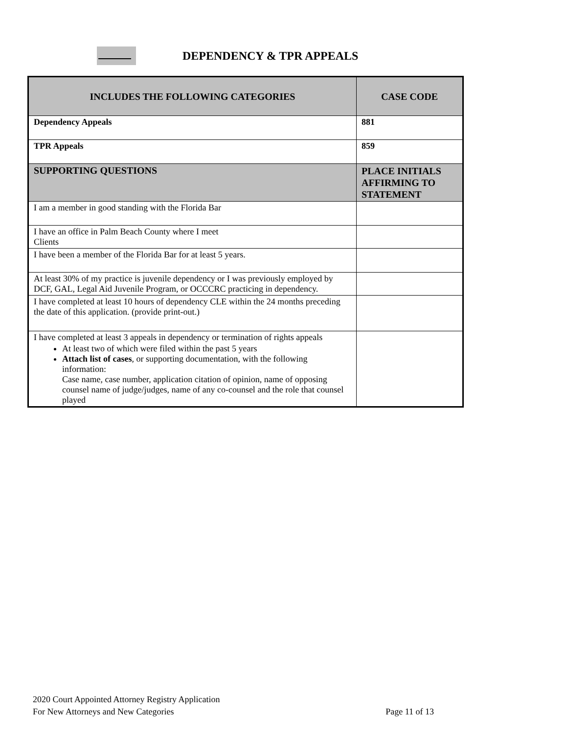DEPENDENCY & TPR APPEALS
| INCLUDES THE FOLLOWING CATEGORIES | CASE CODE |
| --- | --- |
| Dependency Appeals | 881 |
| TPR Appeals | 859 |
| SUPPORTING QUESTIONS | PLACE INITIALS AFFIRMING TO STATEMENT |
| I am a member in good standing with the Florida Bar | |
| I have an office in Palm Beach County where I meet Clients | |
| I have been a member of the Florida Bar for at least 5 years. | |
| At least 30% of my practice is juvenile dependency or I was previously employed by DCF, GAL, Legal Aid Juvenile Program, or OCCCRC practicing in dependency. | |
| I have completed at least 10 hours of dependency CLE within the 24 months preceding the date of this application. (provide print-out.) | |
| I have completed at least 3 appeals in dependency or termination of rights appeals At least two of which were filed within the past 5 years Attach list of cases , or supporting documentation, with the following information: Case name, case number, application citation of opinion, name of opposing counsel name of judge/judges, name of any co-counsel and the role that counsel played | |
2020 Court Appointed Attorney Registry Application
For New Attorneys and New Categories Page 11 of 13